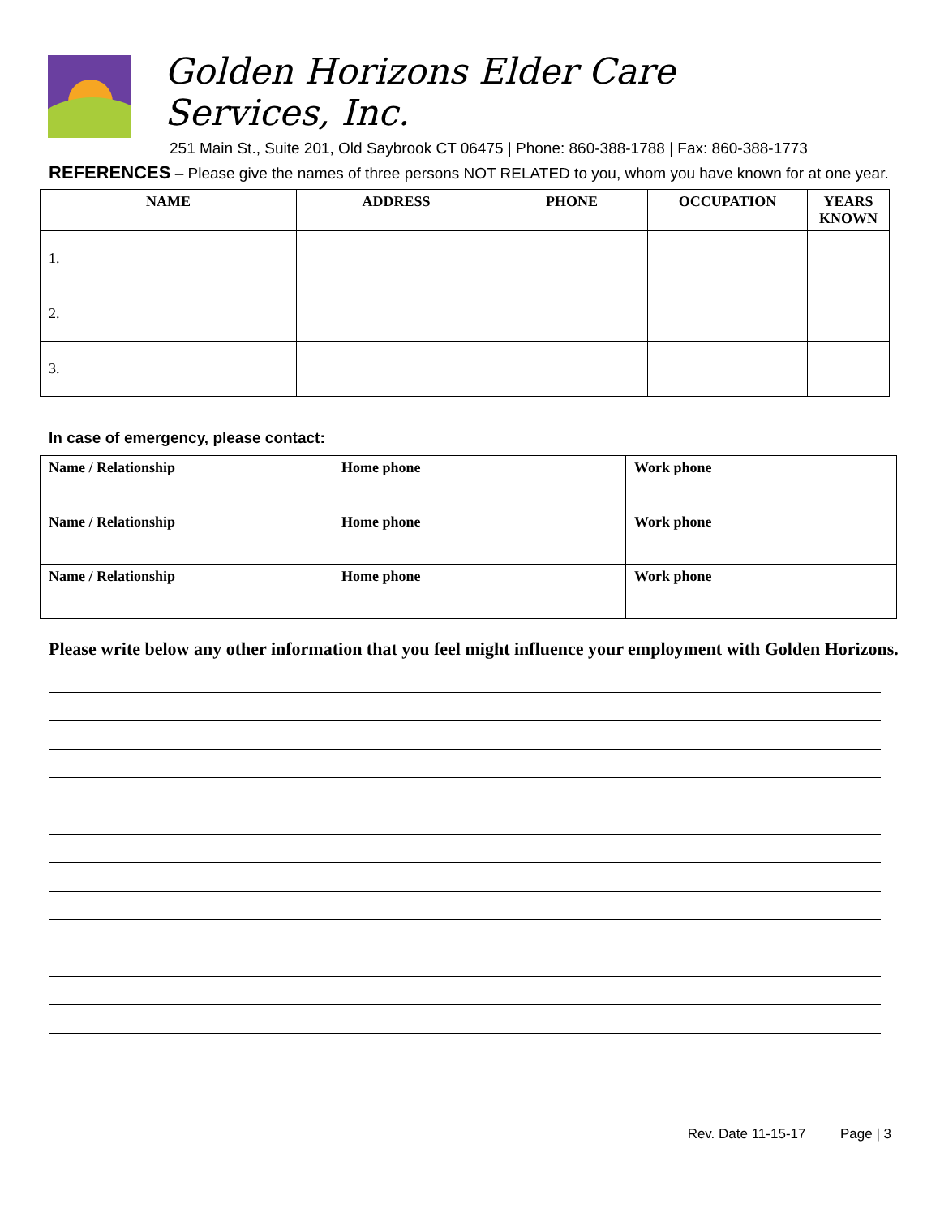Golden Horizons Elder Care Services, Inc.
251 Main St., Suite 201, Old Saybrook CT 06475 | Phone: 860-388-1788 | Fax: 860-388-1773
REFERENCES – Please give the names of three persons NOT RELATED to you, whom you have known for at one year.
| NAME | ADDRESS | PHONE | OCCUPATION | YEARS KNOWN |
| --- | --- | --- | --- | --- |
| 1. | | | | |
| 2. | | | | |
| 3. | | | | |
In case of emergency, please contact:
| Name / Relationship | Home phone | Work phone |
| --- | --- | --- |
| Name / Relationship | Home phone | Work phone |
| Name / Relationship | Home phone | Work phone |
Please write below any other information that you feel might influence your employment with Golden Horizons.
Rev. Date 11-15-17 Page | 3